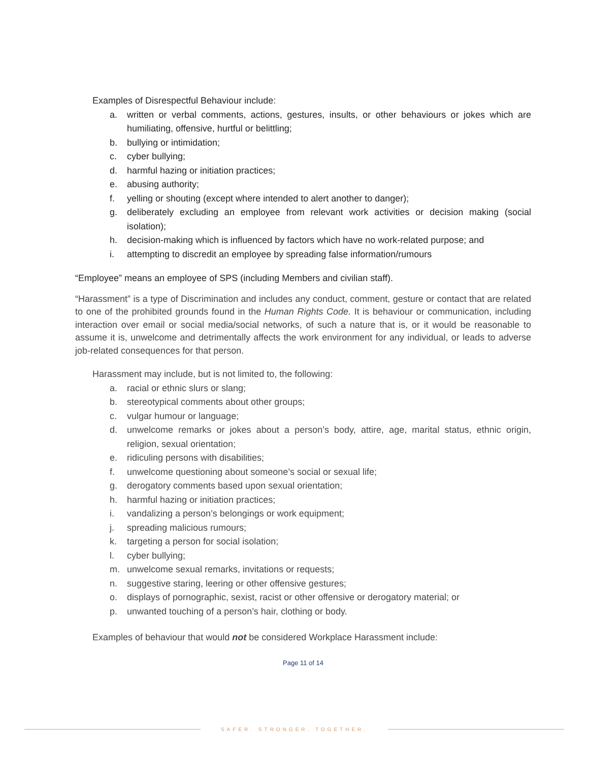Examples of Disrespectful Behaviour include:
a. written or verbal comments, actions, gestures, insults, or other behaviours or jokes which are humiliating, offensive, hurtful or belittling;
b. bullying or intimidation;
c. cyber bullying;
d. harmful hazing or initiation practices;
e. abusing authority;
f. yelling or shouting (except where intended to alert another to danger);
g. deliberately excluding an employee from relevant work activities or decision making (social isolation);
h. decision-making which is influenced by factors which have no work-related purpose; and
i. attempting to discredit an employee by spreading false information/rumours
“Employee” means an employee of SPS (including Members and civilian staff).
“Harassment” is a type of Discrimination and includes any conduct, comment, gesture or contact that are related to one of the prohibited grounds found in the Human Rights Code. It is behaviour or communication, including interaction over email or social media/social networks, of such a nature that is, or it would be reasonable to assume it is, unwelcome and detrimentally affects the work environment for any individual, or leads to adverse job-related consequences for that person.
Harassment may include, but is not limited to, the following:
a. racial or ethnic slurs or slang;
b. stereotypical comments about other groups;
c. vulgar humour or language;
d. unwelcome remarks or jokes about a person’s body, attire, age, marital status, ethnic origin, religion, sexual orientation;
e. ridiculing persons with disabilities;
f. unwelcome questioning about someone’s social or sexual life;
g. derogatory comments based upon sexual orientation;
h. harmful hazing or initiation practices;
i. vandalizing a person’s belongings or work equipment;
j. spreading malicious rumours;
k. targeting a person for social isolation;
l. cyber bullying;
m. unwelcome sexual remarks, invitations or requests;
n. suggestive staring, leering or other offensive gestures;
o. displays of pornographic, sexist, racist or other offensive or derogatory material; or
p. unwanted touching of a person’s hair, clothing or body.
Examples of behaviour that would not be considered Workplace Harassment include:
Page 11 of 14
SAFER. STRONGER. TOGETHER.